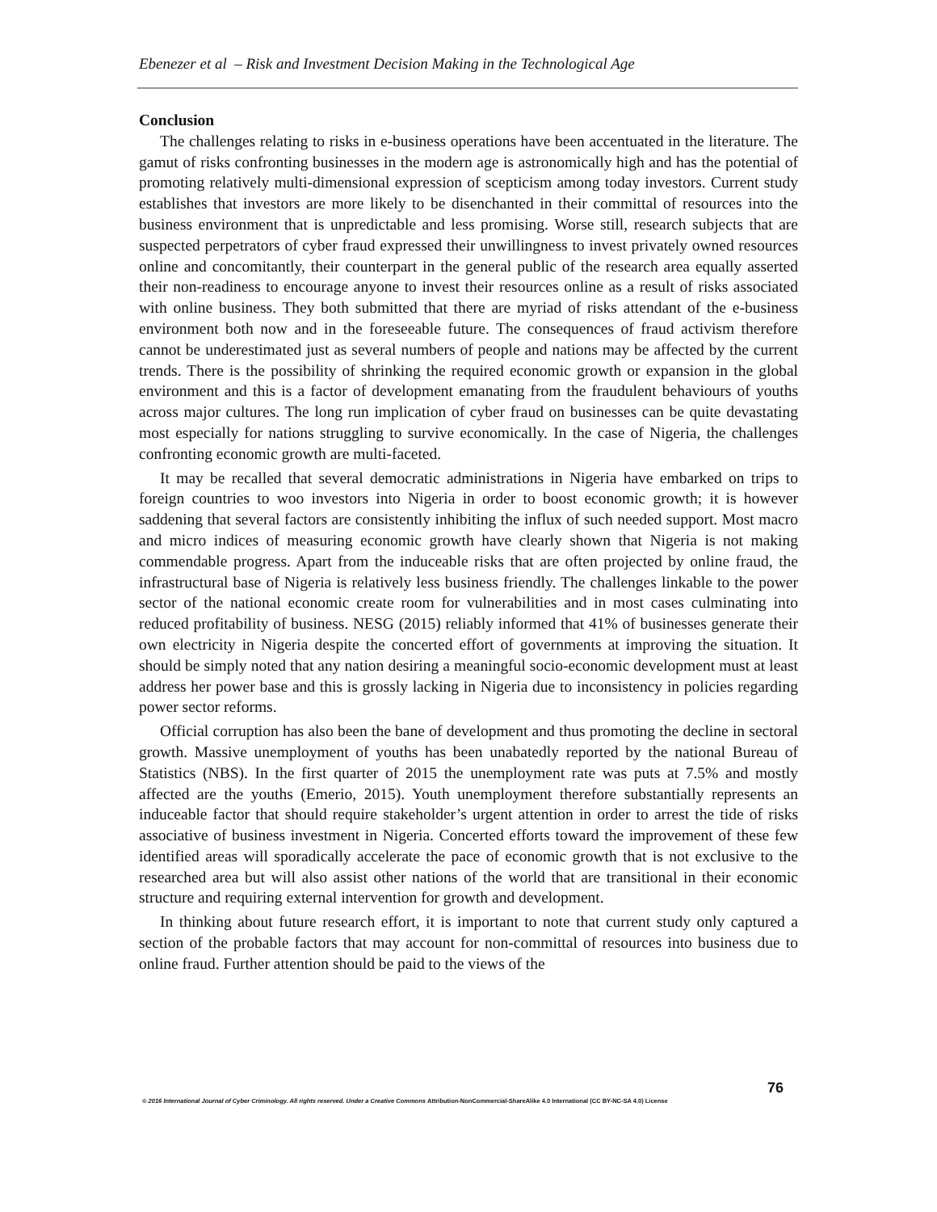Ebenezer et al – Risk and Investment Decision Making in the Technological Age
Conclusion
The challenges relating to risks in e-business operations have been accentuated in the literature. The gamut of risks confronting businesses in the modern age is astronomically high and has the potential of promoting relatively multi-dimensional expression of scepticism among today investors. Current study establishes that investors are more likely to be disenchanted in their committal of resources into the business environment that is unpredictable and less promising. Worse still, research subjects that are suspected perpetrators of cyber fraud expressed their unwillingness to invest privately owned resources online and concomitantly, their counterpart in the general public of the research area equally asserted their non-readiness to encourage anyone to invest their resources online as a result of risks associated with online business. They both submitted that there are myriad of risks attendant of the e-business environment both now and in the foreseeable future. The consequences of fraud activism therefore cannot be underestimated just as several numbers of people and nations may be affected by the current trends. There is the possibility of shrinking the required economic growth or expansion in the global environment and this is a factor of development emanating from the fraudulent behaviours of youths across major cultures. The long run implication of cyber fraud on businesses can be quite devastating most especially for nations struggling to survive economically. In the case of Nigeria, the challenges confronting economic growth are multi-faceted.
It may be recalled that several democratic administrations in Nigeria have embarked on trips to foreign countries to woo investors into Nigeria in order to boost economic growth; it is however saddening that several factors are consistently inhibiting the influx of such needed support. Most macro and micro indices of measuring economic growth have clearly shown that Nigeria is not making commendable progress. Apart from the induceable risks that are often projected by online fraud, the infrastructural base of Nigeria is relatively less business friendly. The challenges linkable to the power sector of the national economic create room for vulnerabilities and in most cases culminating into reduced profitability of business. NESG (2015) reliably informed that 41% of businesses generate their own electricity in Nigeria despite the concerted effort of governments at improving the situation. It should be simply noted that any nation desiring a meaningful socio-economic development must at least address her power base and this is grossly lacking in Nigeria due to inconsistency in policies regarding power sector reforms.
Official corruption has also been the bane of development and thus promoting the decline in sectoral growth. Massive unemployment of youths has been unabatedly reported by the national Bureau of Statistics (NBS). In the first quarter of 2015 the unemployment rate was puts at 7.5% and mostly affected are the youths (Emerio, 2015). Youth unemployment therefore substantially represents an induceable factor that should require stakeholder’s urgent attention in order to arrest the tide of risks associative of business investment in Nigeria. Concerted efforts toward the improvement of these few identified areas will sporadically accelerate the pace of economic growth that is not exclusive to the researched area but will also assist other nations of the world that are transitional in their economic structure and requiring external intervention for growth and development.
In thinking about future research effort, it is important to note that current study only captured a section of the probable factors that may account for non-committal of resources into business due to online fraud. Further attention should be paid to the views of the
76
© 2016 International Journal of Cyber Criminology. All rights reserved. Under a Creative Commons Attribution-NonCommercial-ShareAlike 4.0 International (CC BY-NC-SA 4.0) License